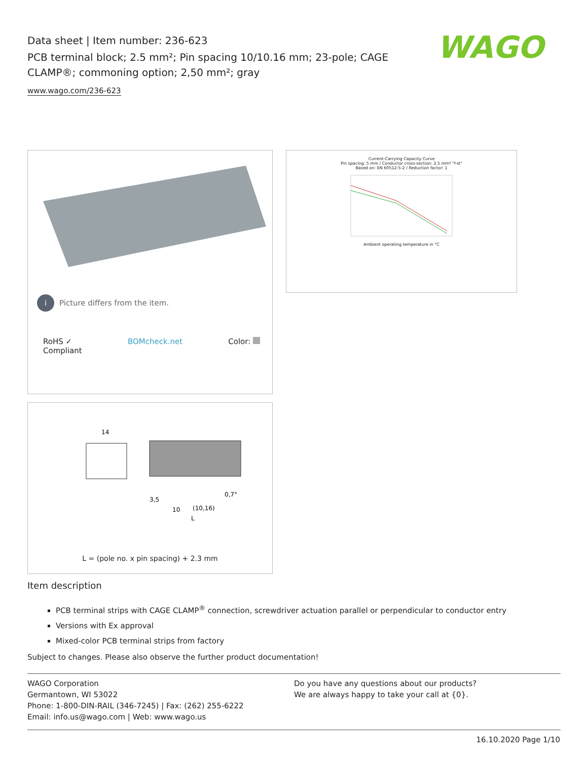Data sheet | Item number: 236-623
PCB terminal block; 2.5 mm²; Pin spacing 10/10.16 mm; 23-pole; CAGE CLAMP®; commoning option; 2,50 mm²; gray
www.wago.com/236-623
WAGO
i Picture differs from the item.
RoHS ✓
Compliant BOMcheck.net Color:
Current-Carrying Capacity Curve
Pin spacing: 5 mm / Conductor cross-section: 2.5 mm² "f-st"
Based on: EN 60512-5-2 / Reduction factor: 1
Ambient operating temperature in °C
14
3,5
10
(10,16)
L
0,7°
L = (pole no. x pin spacing) + 2.3 mm
Item description
PCB terminal strips with CAGE CLAMP<sup>®</sup> connection, screwdriver actuation parallel or perpendicular to conductor entry
Versions with Ex approval
Mixed-color PCB terminal strips from factory
Subject to changes. Please also observe the further product documentation!
WAGO Corporation
Germantown, WI 53022
Phone: 1-800-DIN-RAIL (346-7245) | Fax: (262) 255-6222
Email: info.us@wago.com | Web: www.wago.us
Do you have any questions about our products?
We are always happy to take your call at {0}.
16.10.2020 Page 1/10